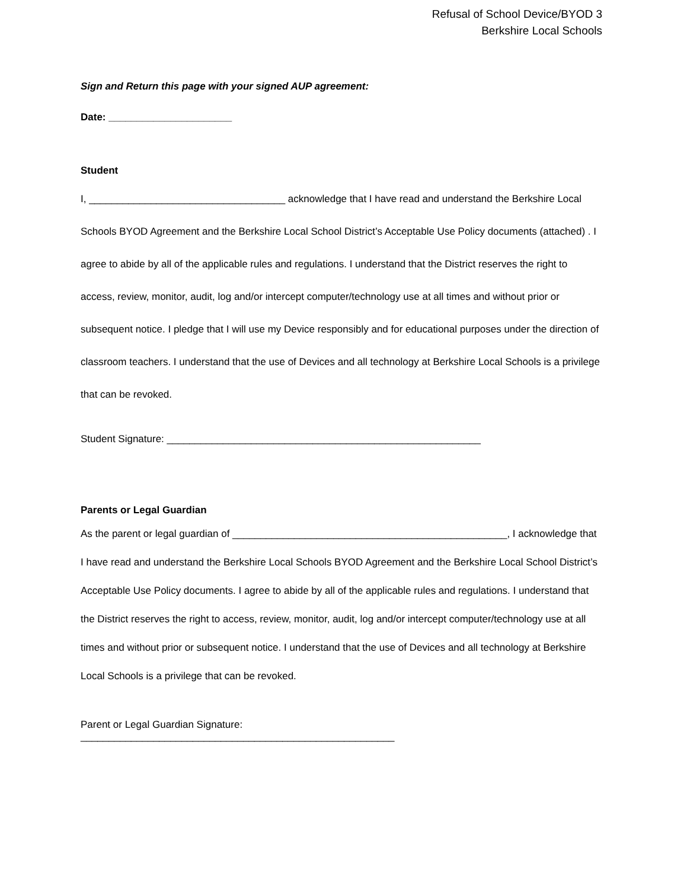Refusal of School Device/BYOD 3
Berkshire Local Schools
Sign and Return this page with your signed AUP agreement:
Date: ______________________
Student
I, ___________________________________ acknowledge that I have read and understand the Berkshire Local Schools BYOD Agreement and the Berkshire Local School District’s Acceptable Use Policy documents (attached) . I agree to abide by all of the applicable rules and regulations. I understand that the District reserves the right to access, review, monitor, audit, log and/or intercept computer/technology use at all times and without prior or subsequent notice. I pledge that I will use my Device responsibly and for educational purposes under the direction of classroom teachers. I understand that the use of Devices and all technology at Berkshire Local Schools is a privilege that can be revoked.
Student Signature: ________________________________________________________
Parents or Legal Guardian
As the parent or legal guardian of _________________________________________________, I acknowledge that I have read and understand the Berkshire Local Schools BYOD Agreement and the Berkshire Local School District’s Acceptable Use Policy documents. I agree to abide by all of the applicable rules and regulations. I understand that the District reserves the right to access, review, monitor, audit, log and/or intercept computer/technology use at all times and without prior or subsequent notice. I understand that the use of Devices and all technology at Berkshire Local Schools is a privilege that can be revoked.
Parent or Legal Guardian Signature:
________________________________________________________